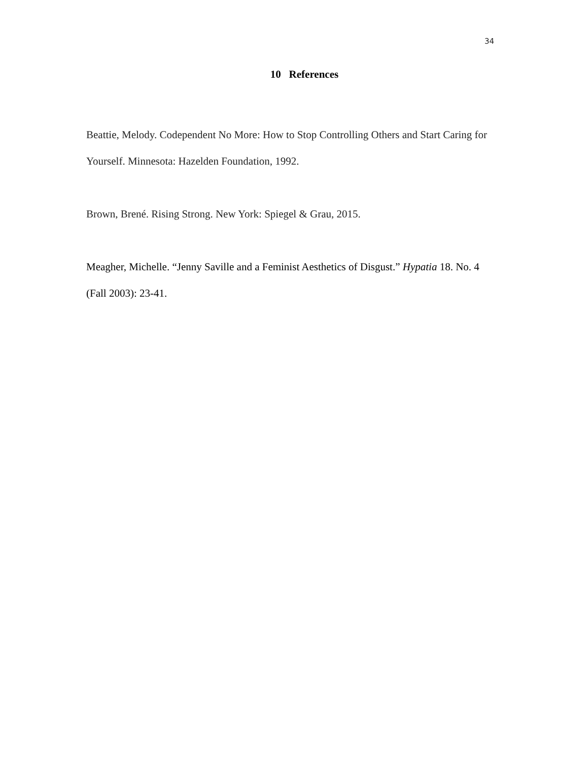34
10 References
Beattie, Melody. Codependent No More: How to Stop Controlling Others and Start Caring for Yourself. Minnesota: Hazelden Foundation, 1992.
Brown, Brené. Rising Strong. New York: Spiegel & Grau, 2015.
Meagher, Michelle. “Jenny Saville and a Feminist Aesthetics of Disgust.” Hypatia 18. No. 4 (Fall 2003): 23-41.